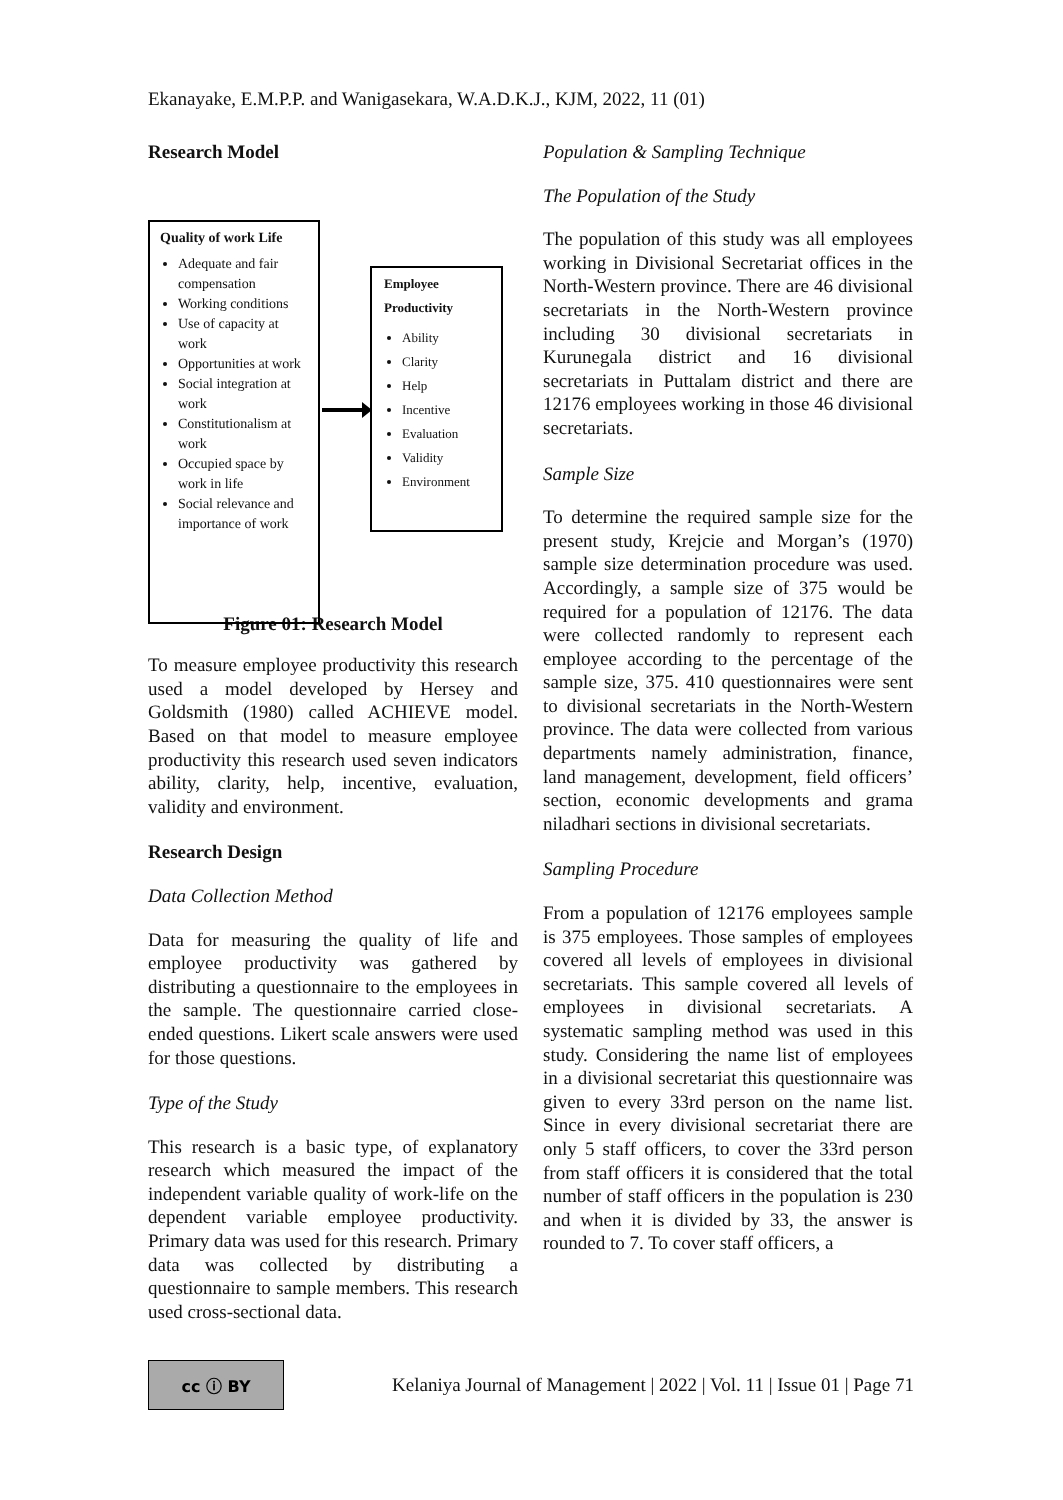Ekanayake, E.M.P.P. and Wanigasekara, W.A.D.K.J., KJM, 2022, 11 (01)
Research Model
Quality of work Life
Adequate and fair compensation
Working conditions
Use of capacity at work
Opportunities at work
Social integration at work
Constitutionalism at work
Occupied space by work in life
Social relevance and importance of work
Employee Productivity
Ability
Clarity
Help
Incentive
Evaluation
Validity
Environment
Figure 01: Research Model
To measure employee productivity this research used a model developed by Hersey and Goldsmith (1980) called ACHIEVE model. Based on that model to measure employee productivity this research used seven indicators ability, clarity, help, incentive, evaluation, validity and environment.
Research Design
Data Collection Method
Data for measuring the quality of life and employee productivity was gathered by distributing a questionnaire to the employees in the sample. The questionnaire carried close-ended questions. Likert scale answers were used for those questions.
Type of the Study
This research is a basic type, of explanatory research which measured the impact of the independent variable quality of work-life on the dependent variable employee productivity. Primary data was used for this research. Primary data was collected by distributing a questionnaire to sample members. This research used cross-sectional data.
Population & Sampling Technique
The Population of the Study
The population of this study was all employees working in Divisional Secretariat offices in the North-Western province. There are 46 divisional secretariats in the North-Western province including 30 divisional secretariats in Kurunegala district and 16 divisional secretariats in Puttalam district and there are 12176 employees working in those 46 divisional secretariats.
Sample Size
To determine the required sample size for the present study, Krejcie and Morgan’s (1970) sample size determination procedure was used. Accordingly, a sample size of 375 would be required for a population of 12176. The data were collected randomly to represent each employee according to the percentage of the sample size, 375. 410 questionnaires were sent to divisional secretariats in the North-Western province. The data were collected from various departments namely administration, finance, land management, development, field officers’ section, economic developments and grama niladhari sections in divisional secretariats.
Sampling Procedure
From a population of 12176 employees sample is 375 employees. Those samples of employees covered all levels of employees in divisional secretariats. This sample covered all levels of employees in divisional secretariats. A systematic sampling method was used in this study. Considering the name list of employees in a divisional secretariat this questionnaire was given to every 33rd person on the name list. Since in every divisional secretariat there are only 5 staff officers, to cover the 33rd person from staff officers it is considered that the total number of staff officers in the population is 230 and when it is divided by 33, the answer is rounded to 7. To cover staff officers, a
cc ⓘ BY
Kelaniya Journal of Management | 2022 | Vol. 11 | Issue 01 | Page 71